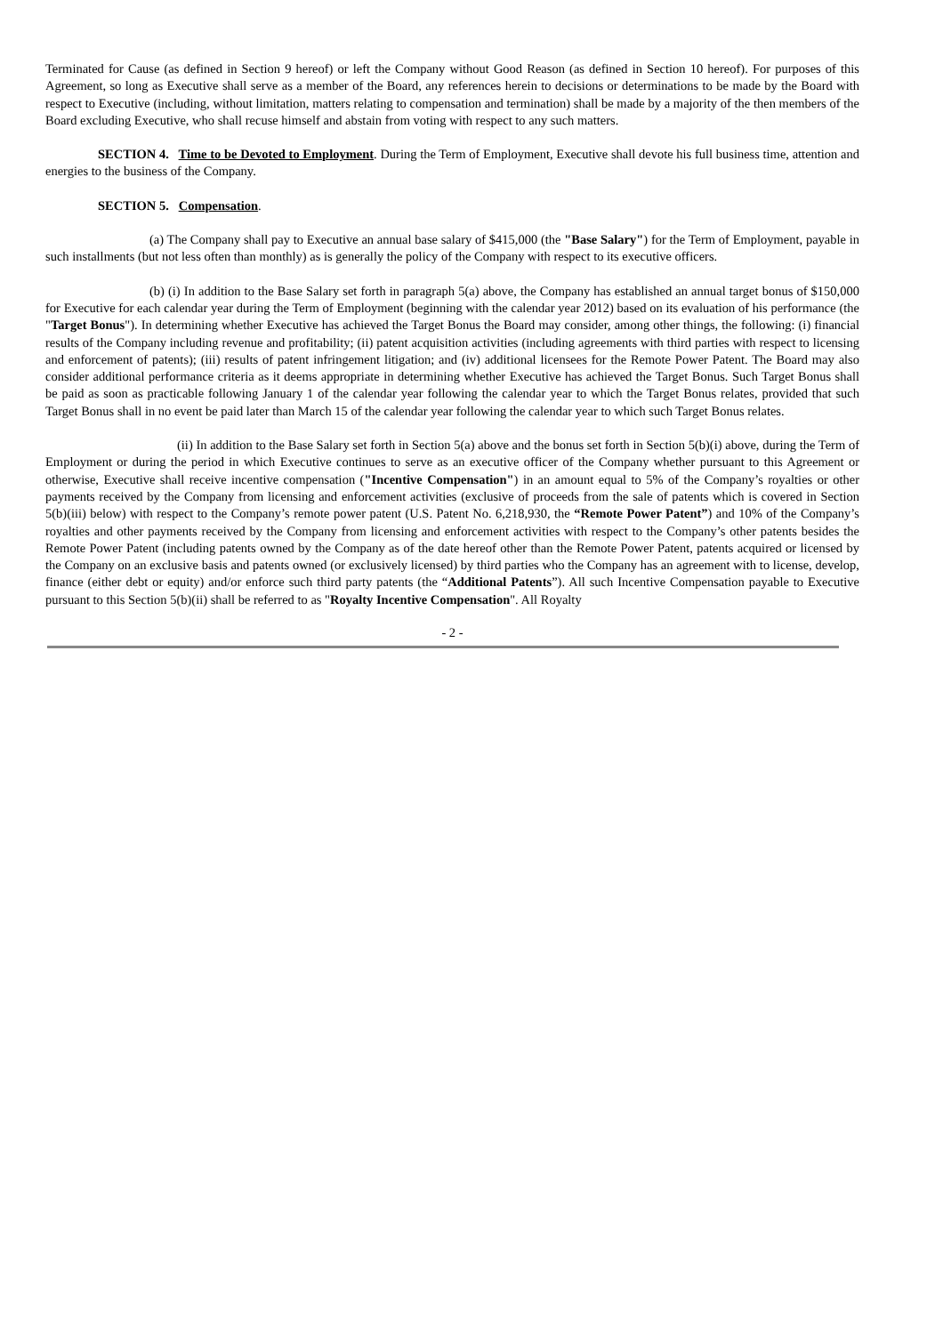Terminated for Cause (as defined in Section 9 hereof) or left the Company without Good Reason (as defined in Section 10 hereof). For purposes of this Agreement, so long as Executive shall serve as a member of the Board, any references herein to decisions or determinations to be made by the Board with respect to Executive (including, without limitation, matters relating to compensation and termination) shall be made by a majority of the then members of the Board excluding Executive, who shall recuse himself and abstain from voting with respect to any such matters.
SECTION 4. Time to be Devoted to Employment. During the Term of Employment, Executive shall devote his full business time, attention and energies to the business of the Company.
SECTION 5. Compensation.
(a) The Company shall pay to Executive an annual base salary of $415,000 (the "Base Salary") for the Term of Employment, payable in such installments (but not less often than monthly) as is generally the policy of the Company with respect to its executive officers.
(b) (i) In addition to the Base Salary set forth in paragraph 5(a) above, the Company has established an annual target bonus of $150,000 for Executive for each calendar year during the Term of Employment (beginning with the calendar year 2012) based on its evaluation of his performance (the "Target Bonus"). In determining whether Executive has achieved the Target Bonus the Board may consider, among other things, the following: (i) financial results of the Company including revenue and profitability; (ii) patent acquisition activities (including agreements with third parties with respect to licensing and enforcement of patents); (iii) results of patent infringement litigation; and (iv) additional licensees for the Remote Power Patent. The Board may also consider additional performance criteria as it deems appropriate in determining whether Executive has achieved the Target Bonus. Such Target Bonus shall be paid as soon as practicable following January 1 of the calendar year following the calendar year to which the Target Bonus relates, provided that such Target Bonus shall in no event be paid later than March 15 of the calendar year following the calendar year to which such Target Bonus relates.
(ii) In addition to the Base Salary set forth in Section 5(a) above and the bonus set forth in Section 5(b)(i) above, during the Term of Employment or during the period in which Executive continues to serve as an executive officer of the Company whether pursuant to this Agreement or otherwise, Executive shall receive incentive compensation ("Incentive Compensation") in an amount equal to 5% of the Company’s royalties or other payments received by the Company from licensing and enforcement activities (exclusive of proceeds from the sale of patents which is covered in Section 5(b)(iii) below) with respect to the Company’s remote power patent (U.S. Patent No. 6,218,930, the “Remote Power Patent”) and 10% of the Company’s royalties and other payments received by the Company from licensing and enforcement activities with respect to the Company’s other patents besides the Remote Power Patent (including patents owned by the Company as of the date hereof other than the Remote Power Patent, patents acquired or licensed by the Company on an exclusive basis and patents owned (or exclusively licensed) by third parties who the Company has an agreement with to license, develop, finance (either debt or equity) and/or enforce such third party patents (the “Additional Patents”). All such Incentive Compensation payable to Executive pursuant to this Section 5(b)(ii) shall be referred to as "Royalty Incentive Compensation". All Royalty
- 2 -